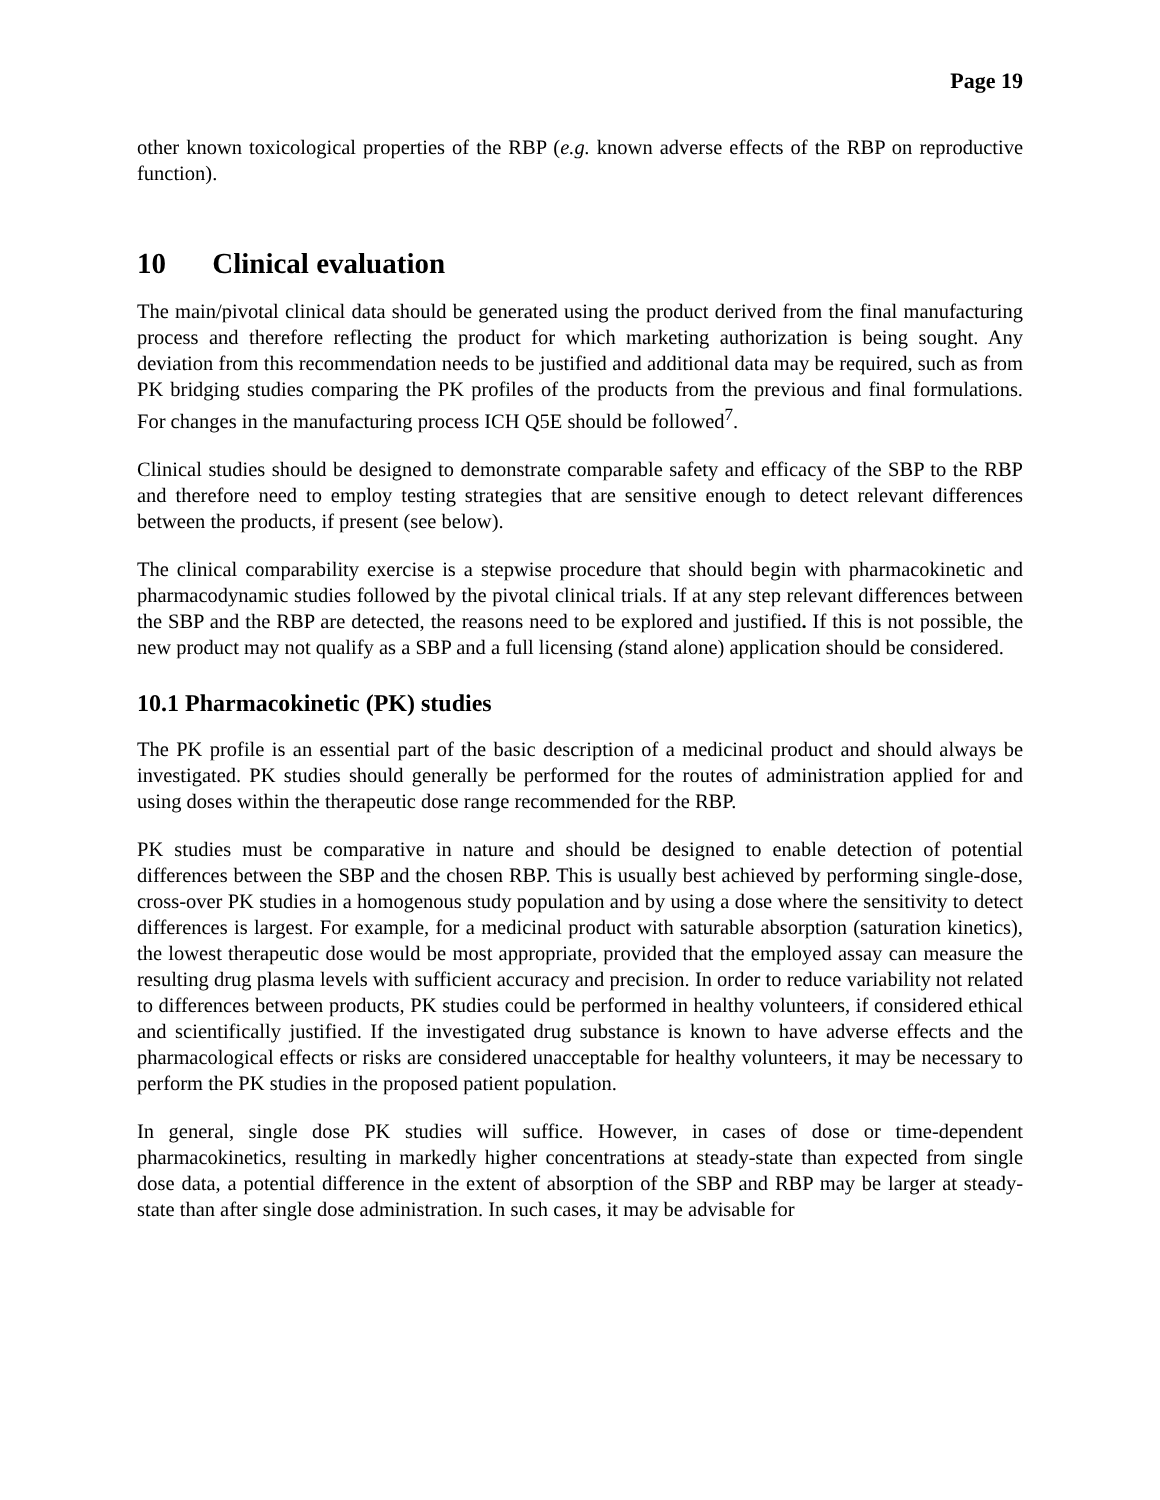Page 19
other known toxicological properties of the RBP (e.g. known adverse effects of the RBP on reproductive function).
10 Clinical evaluation
The main/pivotal clinical data should be generated using the product derived from the final manufacturing process and therefore reflecting the product for which marketing authorization is being sought. Any deviation from this recommendation needs to be justified and additional data may be required, such as from PK bridging studies comparing the PK profiles of the products from the previous and final formulations. For changes in the manufacturing process ICH Q5E should be followed<sup>7</sup>.
Clinical studies should be designed to demonstrate comparable safety and efficacy of the SBP to the RBP and therefore need to employ testing strategies that are sensitive enough to detect relevant differences between the products, if present (see below).
The clinical comparability exercise is a stepwise procedure that should begin with pharmacokinetic and pharmacodynamic studies followed by the pivotal clinical trials. If at any step relevant differences between the SBP and the RBP are detected, the reasons need to be explored and justified. If this is not possible, the new product may not qualify as a SBP and a full licensing (stand alone) application should be considered.
10.1 Pharmacokinetic (PK) studies
The PK profile is an essential part of the basic description of a medicinal product and should always be investigated. PK studies should generally be performed for the routes of administration applied for and using doses within the therapeutic dose range recommended for the RBP.
PK studies must be comparative in nature and should be designed to enable detection of potential differences between the SBP and the chosen RBP. This is usually best achieved by performing single-dose, cross-over PK studies in a homogenous study population and by using a dose where the sensitivity to detect differences is largest. For example, for a medicinal product with saturable absorption (saturation kinetics), the lowest therapeutic dose would be most appropriate, provided that the employed assay can measure the resulting drug plasma levels with sufficient accuracy and precision. In order to reduce variability not related to differences between products, PK studies could be performed in healthy volunteers, if considered ethical and scientifically justified. If the investigated drug substance is known to have adverse effects and the pharmacological effects or risks are considered unacceptable for healthy volunteers, it may be necessary to perform the PK studies in the proposed patient population.
In general, single dose PK studies will suffice. However, in cases of dose or time-dependent pharmacokinetics, resulting in markedly higher concentrations at steady-state than expected from single dose data, a potential difference in the extent of absorption of the SBP and RBP may be larger at steady-state than after single dose administration. In such cases, it may be advisable for